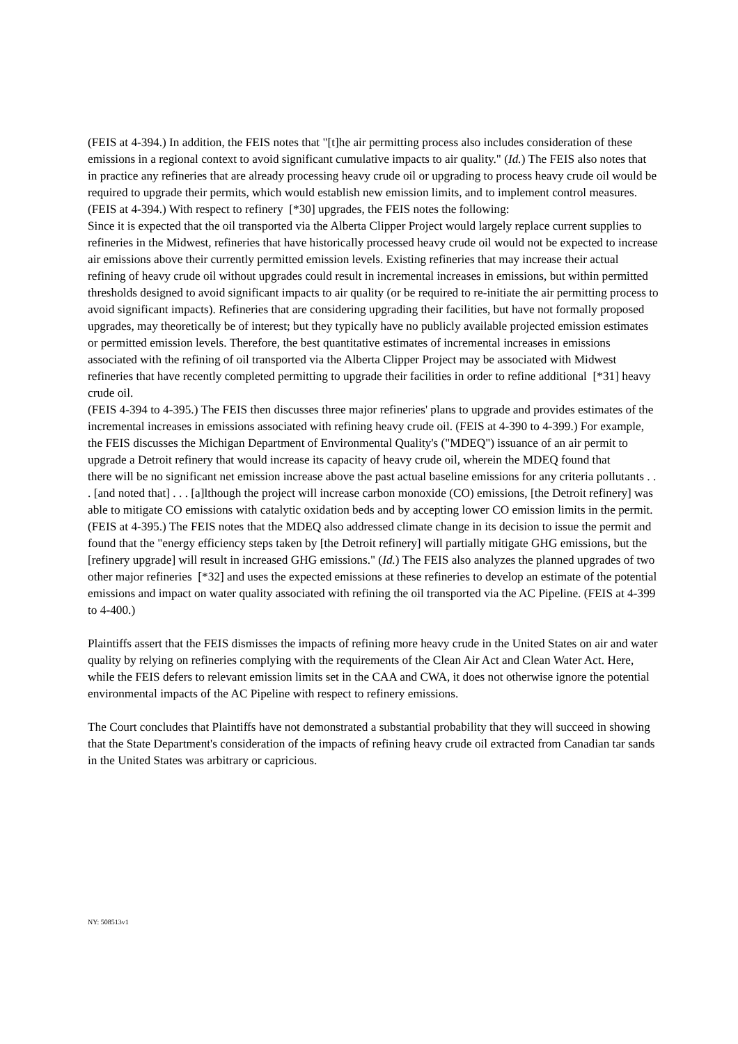(FEIS at 4-394.) In addition, the FEIS notes that "[t]he air permitting process also includes consideration of these emissions in a regional context to avoid significant cumulative impacts to air quality." (Id.) The FEIS also notes that in practice any refineries that are already processing heavy crude oil or upgrading to process heavy crude oil would be required to upgrade their permits, which would establish new emission limits, and to implement control measures. (FEIS at 4-394.) With respect to refinery [*30] upgrades, the FEIS notes the following:
Since it is expected that the oil transported via the Alberta Clipper Project would largely replace current supplies to refineries in the Midwest, refineries that have historically processed heavy crude oil would not be expected to increase air emissions above their currently permitted emission levels. Existing refineries that may increase their actual refining of heavy crude oil without upgrades could result in incremental increases in emissions, but within permitted thresholds designed to avoid significant impacts to air quality (or be required to re-initiate the air permitting process to avoid significant impacts). Refineries that are considering upgrading their facilities, but have not formally proposed upgrades, may theoretically be of interest; but they typically have no publicly available projected emission estimates or permitted emission levels. Therefore, the best quantitative estimates of incremental increases in emissions associated with the refining of oil transported via the Alberta Clipper Project may be associated with Midwest refineries that have recently completed permitting to upgrade their facilities in order to refine additional [*31] heavy crude oil.
(FEIS 4-394 to 4-395.) The FEIS then discusses three major refineries' plans to upgrade and provides estimates of the incremental increases in emissions associated with refining heavy crude oil. (FEIS at 4-390 to 4-399.) For example, the FEIS discusses the Michigan Department of Environmental Quality's ("MDEQ") issuance of an air permit to upgrade a Detroit refinery that would increase its capacity of heavy crude oil, wherein the MDEQ found that
there will be no significant net emission increase above the past actual baseline emissions for any criteria pollutants . . . [and noted that] . . . [a]lthough the project will increase carbon monoxide (CO) emissions, [the Detroit refinery] was able to mitigate CO emissions with catalytic oxidation beds and by accepting lower CO emission limits in the permit.
(FEIS at 4-395.) The FEIS notes that the MDEQ also addressed climate change in its decision to issue the permit and found that the "energy efficiency steps taken by [the Detroit refinery] will partially mitigate GHG emissions, but the [refinery upgrade] will result in increased GHG emissions." (Id.) The FEIS also analyzes the planned upgrades of two other major refineries [*32] and uses the expected emissions at these refineries to develop an estimate of the potential emissions and impact on water quality associated with refining the oil transported via the AC Pipeline. (FEIS at 4-399 to 4-400.)
Plaintiffs assert that the FEIS dismisses the impacts of refining more heavy crude in the United States on air and water quality by relying on refineries complying with the requirements of the Clean Air Act and Clean Water Act. Here, while the FEIS defers to relevant emission limits set in the CAA and CWA, it does not otherwise ignore the potential environmental impacts of the AC Pipeline with respect to refinery emissions.
The Court concludes that Plaintiffs have not demonstrated a substantial probability that they will succeed in showing that the State Department's consideration of the impacts of refining heavy crude oil extracted from Canadian tar sands in the United States was arbitrary or capricious.
NY: 508513v1